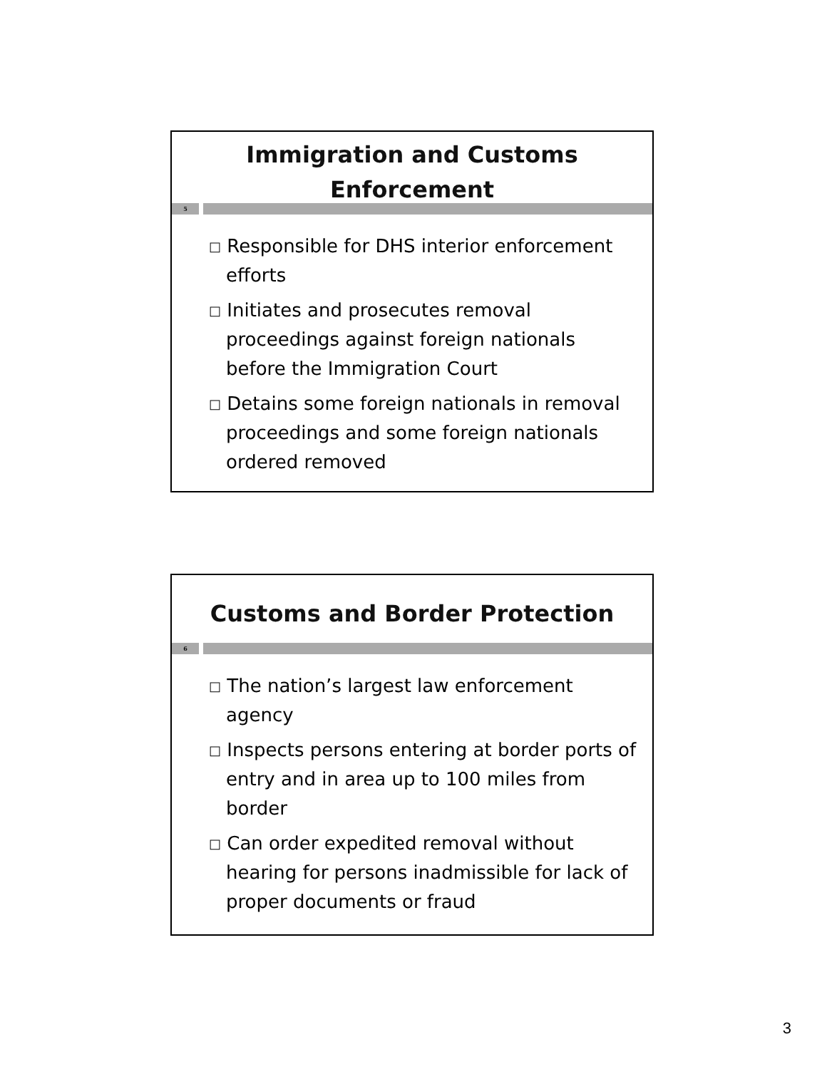Immigration and Customs
Enforcement
5
□ Responsible for DHS interior enforcement efforts
□ Initiates and prosecutes removal proceedings against foreign nationals before the Immigration Court
□ Detains some foreign nationals in removal proceedings and some foreign nationals ordered removed
Customs and Border Protection
6
□ The nation’s largest law enforcement agency
□ Inspects persons entering at border ports of entry and in area up to 100 miles from border
□ Can order expedited removal without hearing for persons inadmissible for lack of proper documents or fraud
3